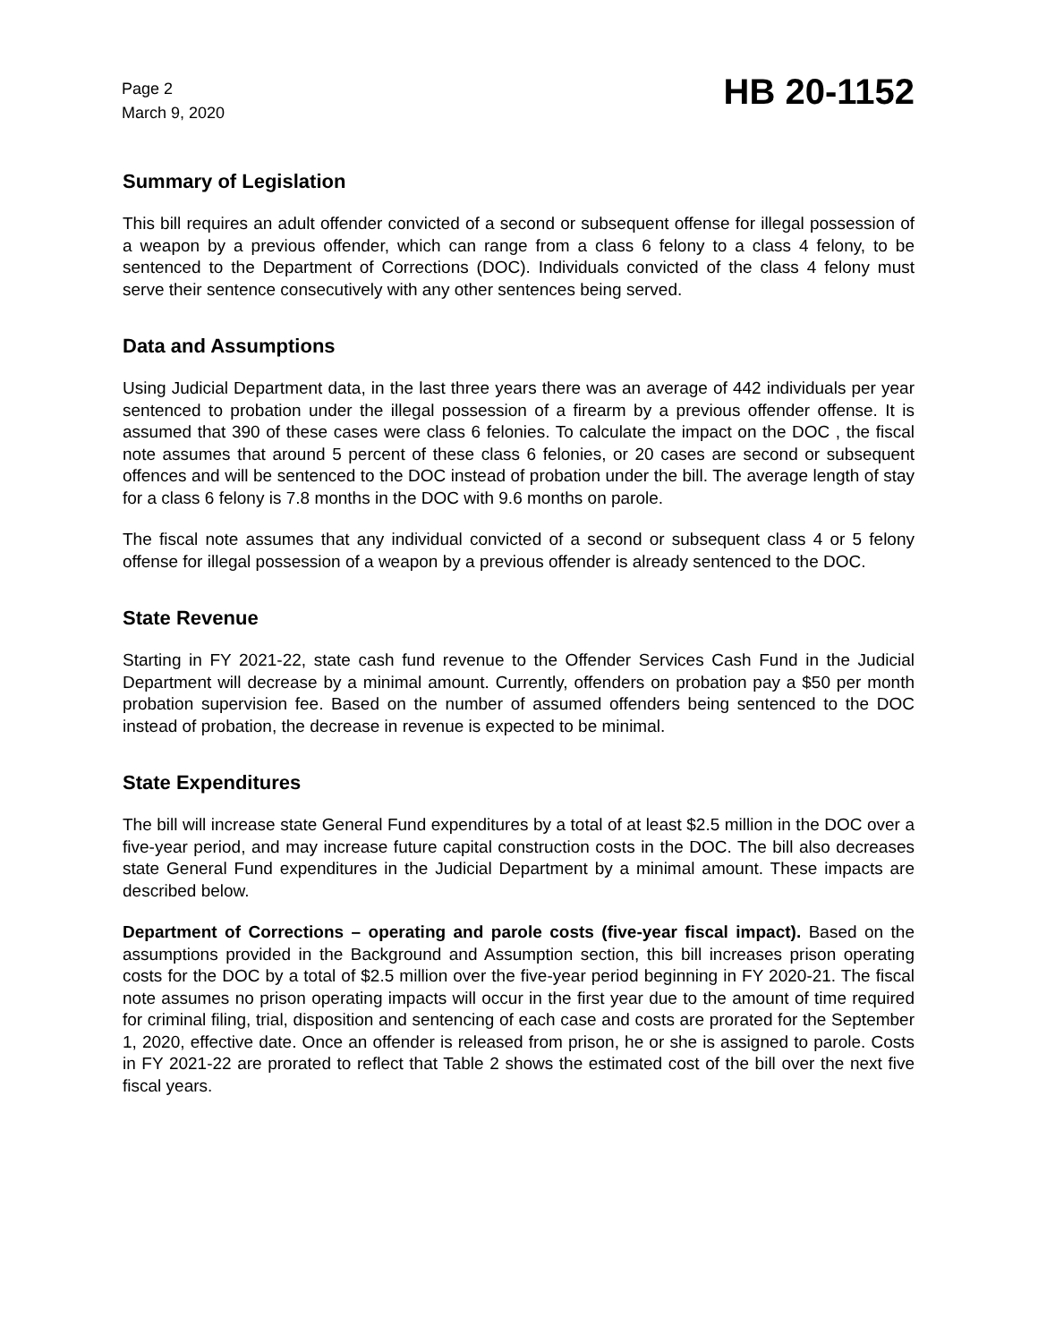Page 2
March 9, 2020
HB 20-1152
Summary of Legislation
This bill requires an adult offender convicted of a second or subsequent offense for illegal possession of a weapon by a previous offender, which can range from a class 6 felony to a class 4 felony, to be sentenced to the Department of Corrections (DOC). Individuals convicted of the class 4 felony must serve their sentence consecutively with any other sentences being served.
Data and Assumptions
Using Judicial Department data, in the last three years there was an average of 442 individuals per year sentenced to probation under the illegal possession of a firearm by a previous offender offense. It is assumed that 390 of these cases were class 6 felonies. To calculate the impact on the DOC , the fiscal note assumes that around 5 percent of these class 6 felonies, or 20 cases are second or subsequent offences and will be sentenced to the DOC instead of probation under the bill. The average length of stay for a class 6 felony is 7.8 months in the DOC with 9.6 months on parole.
The fiscal note assumes that any individual convicted of a second or subsequent class 4 or 5 felony offense for illegal possession of a weapon by a previous offender is already sentenced to the DOC.
State Revenue
Starting in FY 2021-22, state cash fund revenue to the Offender Services Cash Fund in the Judicial Department will decrease by a minimal amount. Currently, offenders on probation pay a $50 per month probation supervision fee. Based on the number of assumed offenders being sentenced to the DOC instead of probation, the decrease in revenue is expected to be minimal.
State Expenditures
The bill will increase state General Fund expenditures by a total of at least $2.5 million in the DOC over a five-year period, and may increase future capital construction costs in the DOC. The bill also decreases state General Fund expenditures in the Judicial Department by a minimal amount. These impacts are described below.
Department of Corrections – operating and parole costs (five-year fiscal impact). Based on the assumptions provided in the Background and Assumption section, this bill increases prison operating costs for the DOC by a total of $2.5 million over the five-year period beginning in FY 2020-21. The fiscal note assumes no prison operating impacts will occur in the first year due to the amount of time required for criminal filing, trial, disposition and sentencing of each case and costs are prorated for the September 1, 2020, effective date. Once an offender is released from prison, he or she is assigned to parole. Costs in FY 2021-22 are prorated to reflect that Table 2 shows the estimated cost of the bill over the next five fiscal years.